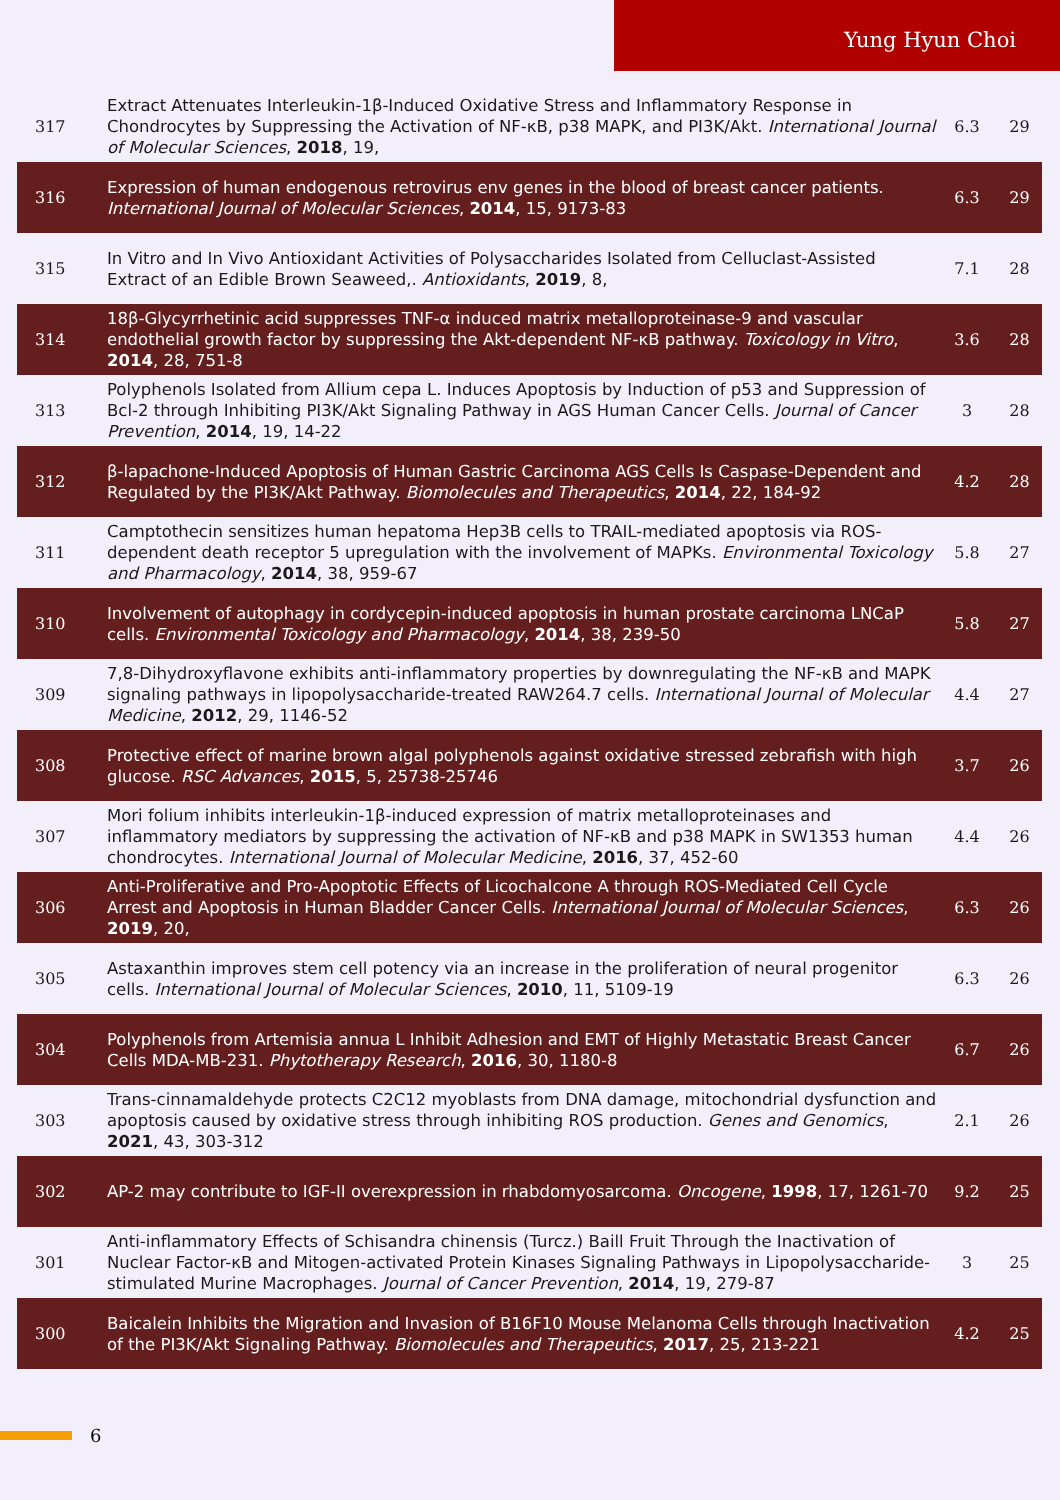Yung Hyun Choi
| 317 | Extract Attenuates Interleukin-1β-Induced Oxidative Stress and Inflammatory Response in Chondrocytes by Suppressing the Activation of NF-κB, p38 MAPK, and PI3K/Akt. International Journal of Molecular Sciences , 2018 , 19, | 6.3 | 29 |
| 316 | Expression of human endogenous retrovirus env genes in the blood of breast cancer patients. International Journal of Molecular Sciences , 2014 , 15, 9173-83 | 6.3 | 29 |
| 315 | In Vitro and In Vivo Antioxidant Activities of Polysaccharides Isolated from Celluclast-Assisted Extract of an Edible Brown Seaweed,. Antioxidants , 2019 , 8, | 7.1 | 28 |
| 314 | 18β-Glycyrrhetinic acid suppresses TNF-α induced matrix metalloproteinase-9 and vascular endothelial growth factor by suppressing the Akt-dependent NF-κB pathway. Toxicology in Vitro , 2014 , 28, 751-8 | 3.6 | 28 |
| 313 | Polyphenols Isolated from Allium cepa L. Induces Apoptosis by Induction of p53 and Suppression of Bcl-2 through Inhibiting PI3K/Akt Signaling Pathway in AGS Human Cancer Cells. Journal of Cancer Prevention , 2014 , 19, 14-22 | 3 | 28 |
| 312 | β-lapachone-Induced Apoptosis of Human Gastric Carcinoma AGS Cells Is Caspase-Dependent and Regulated by the PI3K/Akt Pathway. Biomolecules and Therapeutics , 2014 , 22, 184-92 | 4.2 | 28 |
| 311 | Camptothecin sensitizes human hepatoma Hep3B cells to TRAIL-mediated apoptosis via ROS-dependent death receptor 5 upregulation with the involvement of MAPKs. Environmental Toxicology and Pharmacology , 2014 , 38, 959-67 | 5.8 | 27 |
| 310 | Involvement of autophagy in cordycepin-induced apoptosis in human prostate carcinoma LNCaP cells. Environmental Toxicology and Pharmacology , 2014 , 38, 239-50 | 5.8 | 27 |
| 309 | 7,8-Dihydroxyflavone exhibits anti-inflammatory properties by downregulating the NF-κB and MAPK signaling pathways in lipopolysaccharide-treated RAW264.7 cells. International Journal of Molecular Medicine , 2012 , 29, 1146-52 | 4.4 | 27 |
| 308 | Protective effect of marine brown algal polyphenols against oxidative stressed zebrafish with high glucose. RSC Advances , 2015 , 5, 25738-25746 | 3.7 | 26 |
| 307 | Mori folium inhibits interleukin-1β-induced expression of matrix metalloproteinases and inflammatory mediators by suppressing the activation of NF-κB and p38 MAPK in SW1353 human chondrocytes. International Journal of Molecular Medicine , 2016 , 37, 452-60 | 4.4 | 26 |
| 306 | Anti-Proliferative and Pro-Apoptotic Effects of Licochalcone A through ROS-Mediated Cell Cycle Arrest and Apoptosis in Human Bladder Cancer Cells. International Journal of Molecular Sciences , 2019 , 20, | 6.3 | 26 |
| 305 | Astaxanthin improves stem cell potency via an increase in the proliferation of neural progenitor cells. International Journal of Molecular Sciences , 2010 , 11, 5109-19 | 6.3 | 26 |
| 304 | Polyphenols from Artemisia annua L Inhibit Adhesion and EMT of Highly Metastatic Breast Cancer Cells MDA-MB-231. Phytotherapy Research , 2016 , 30, 1180-8 | 6.7 | 26 |
| 303 | Trans-cinnamaldehyde protects C2C12 myoblasts from DNA damage, mitochondrial dysfunction and apoptosis caused by oxidative stress through inhibiting ROS production. Genes and Genomics , 2021 , 43, 303-312 | 2.1 | 26 |
| 302 | AP-2 may contribute to IGF-II overexpression in rhabdomyosarcoma. Oncogene , 1998 , 17, 1261-70 | 9.2 | 25 |
| 301 | Anti-inflammatory Effects of Schisandra chinensis (Turcz.) Baill Fruit Through the Inactivation of Nuclear Factor-κB and Mitogen-activated Protein Kinases Signaling Pathways in Lipopolysaccharide-stimulated Murine Macrophages. Journal of Cancer Prevention , 2014 , 19, 279-87 | 3 | 25 |
| 300 | Baicalein Inhibits the Migration and Invasion of B16F10 Mouse Melanoma Cells through Inactivation of the PI3K/Akt Signaling Pathway. Biomolecules and Therapeutics , 2017 , 25, 213-221 | 4.2 | 25 |
6